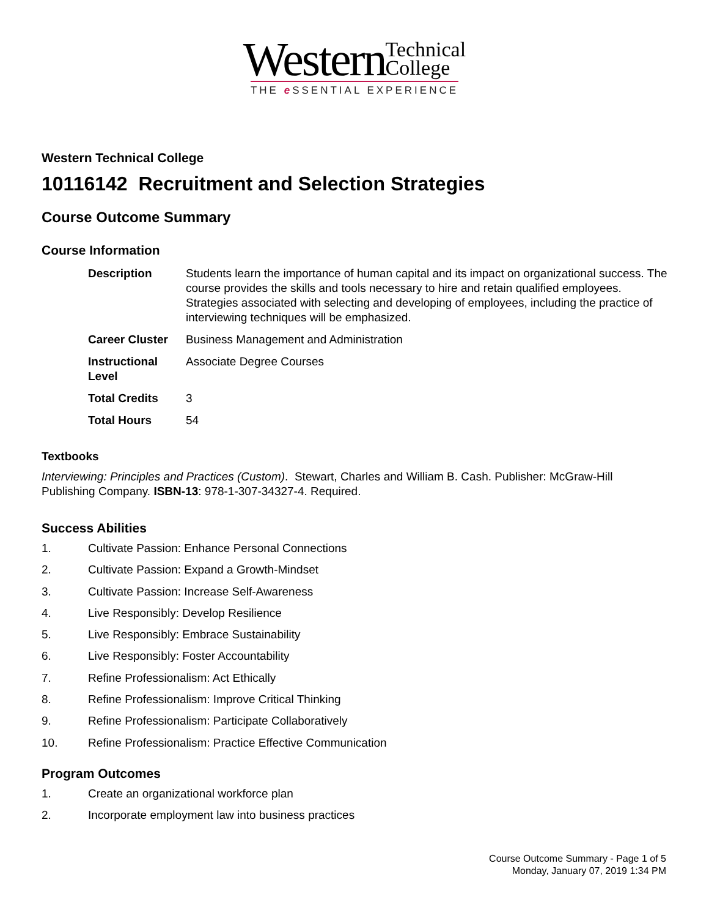Western Technical
College
THE e SSENTIAL EXPERIENCE
Western Technical College
10116142 Recruitment and Selection Strategies
Course Outcome Summary
Course Information
| Description | Students learn the importance of human capital and its impact on organizational success. The course provides the skills and tools necessary to hire and retain qualified employees. Strategies associated with selecting and developing of employees, including the practice of interviewing techniques will be emphasized. |
| Career Cluster | Business Management and Administration |
| Instructional Level | Associate Degree Courses |
| Total Credits | 3 |
| Total Hours | 54 |
Textbooks
Interviewing: Principles and Practices (Custom). Stewart, Charles and William B. Cash. Publisher: McGraw-Hill Publishing Company. ISBN-13: 978-1-307-34327-4. Required.
Success Abilities
1. Cultivate Passion: Enhance Personal Connections
2. Cultivate Passion: Expand a Growth-Mindset
3. Cultivate Passion: Increase Self-Awareness
4. Live Responsibly: Develop Resilience
5. Live Responsibly: Embrace Sustainability
6. Live Responsibly: Foster Accountability
7. Refine Professionalism: Act Ethically
8. Refine Professionalism: Improve Critical Thinking
9. Refine Professionalism: Participate Collaboratively
10. Refine Professionalism: Practice Effective Communication
Program Outcomes
1. Create an organizational workforce plan
2. Incorporate employment law into business practices
Course Outcome Summary - Page 1 of 5
Monday, January 07, 2019 1:34 PM